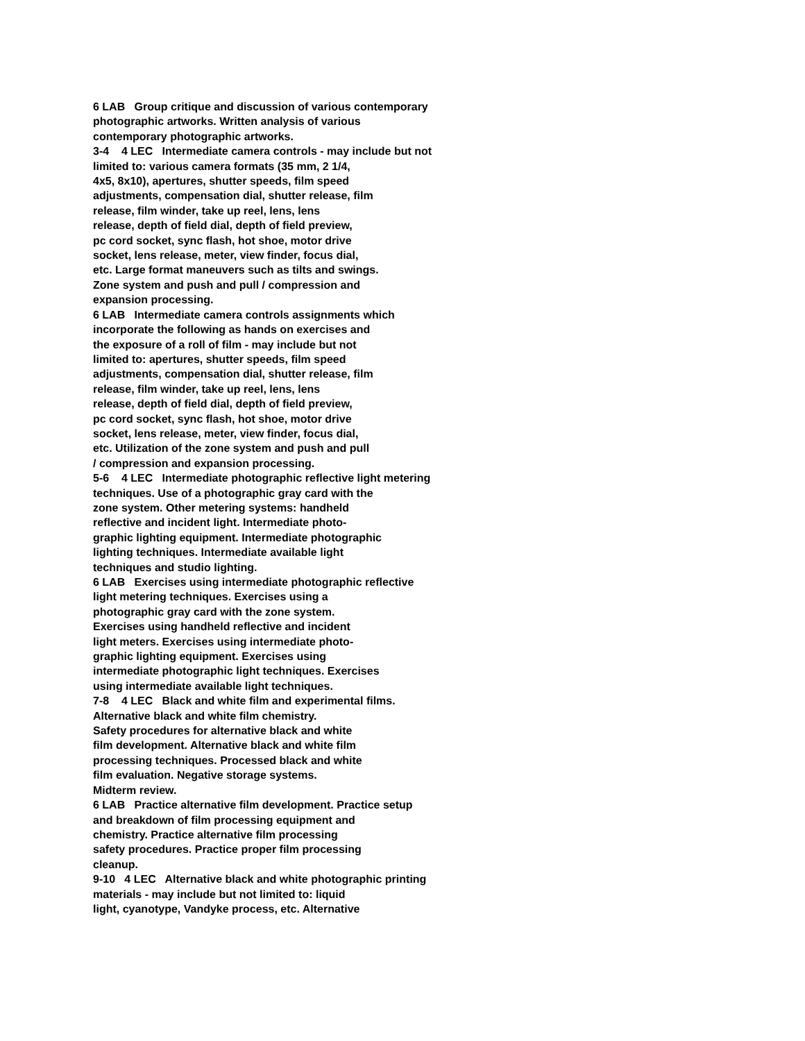6 LAB Group critique and discussion of various contemporary photographic artworks. Written analysis of various contemporary photographic artworks. 3-4 4 LEC Intermediate camera controls - may include but not limited to: various camera formats (35 mm, 2 1/4, 4x5, 8x10), apertures, shutter speeds, film speed adjustments, compensation dial, shutter release, film release, film winder, take up reel, lens, lens release, depth of field dial, depth of field preview, pc cord socket, sync flash, hot shoe, motor drive socket, lens release, meter, view finder, focus dial, etc. Large format maneuvers such as tilts and swings. Zone system and push and pull / compression and expansion processing. 6 LAB Intermediate camera controls assignments which incorporate the following as hands on exercises and the exposure of a roll of film - may include but not limited to: apertures, shutter speeds, film speed adjustments, compensation dial, shutter release, film release, film winder, take up reel, lens, lens release, depth of field dial, depth of field preview, pc cord socket, sync flash, hot shoe, motor drive socket, lens release, meter, view finder, focus dial, etc. Utilization of the zone system and push and pull / compression and expansion processing. 5-6 4 LEC Intermediate photographic reflective light metering techniques. Use of a photographic gray card with the zone system. Other metering systems: handheld reflective and incident light. Intermediate photo- graphic lighting equipment. Intermediate photographic lighting techniques. Intermediate available light techniques and studio lighting. 6 LAB Exercises using intermediate photographic reflective light metering techniques. Exercises using a photographic gray card with the zone system. Exercises using handheld reflective and incident light meters. Exercises using intermediate photo- graphic lighting equipment. Exercises using intermediate photographic light techniques. Exercises using intermediate available light techniques. 7-8 4 LEC Black and white film and experimental films. Alternative black and white film chemistry. Safety procedures for alternative black and white film development. Alternative black and white film processing techniques. Processed black and white film evaluation. Negative storage systems. Midterm review. 6 LAB Practice alternative film development. Practice setup and breakdown of film processing equipment and chemistry. Practice alternative film processing safety procedures. Practice proper film processing cleanup. 9-10 4 LEC Alternative black and white photographic printing materials - may include but not limited to: liquid light, cyanotype, Vandyke process, etc. Alternative